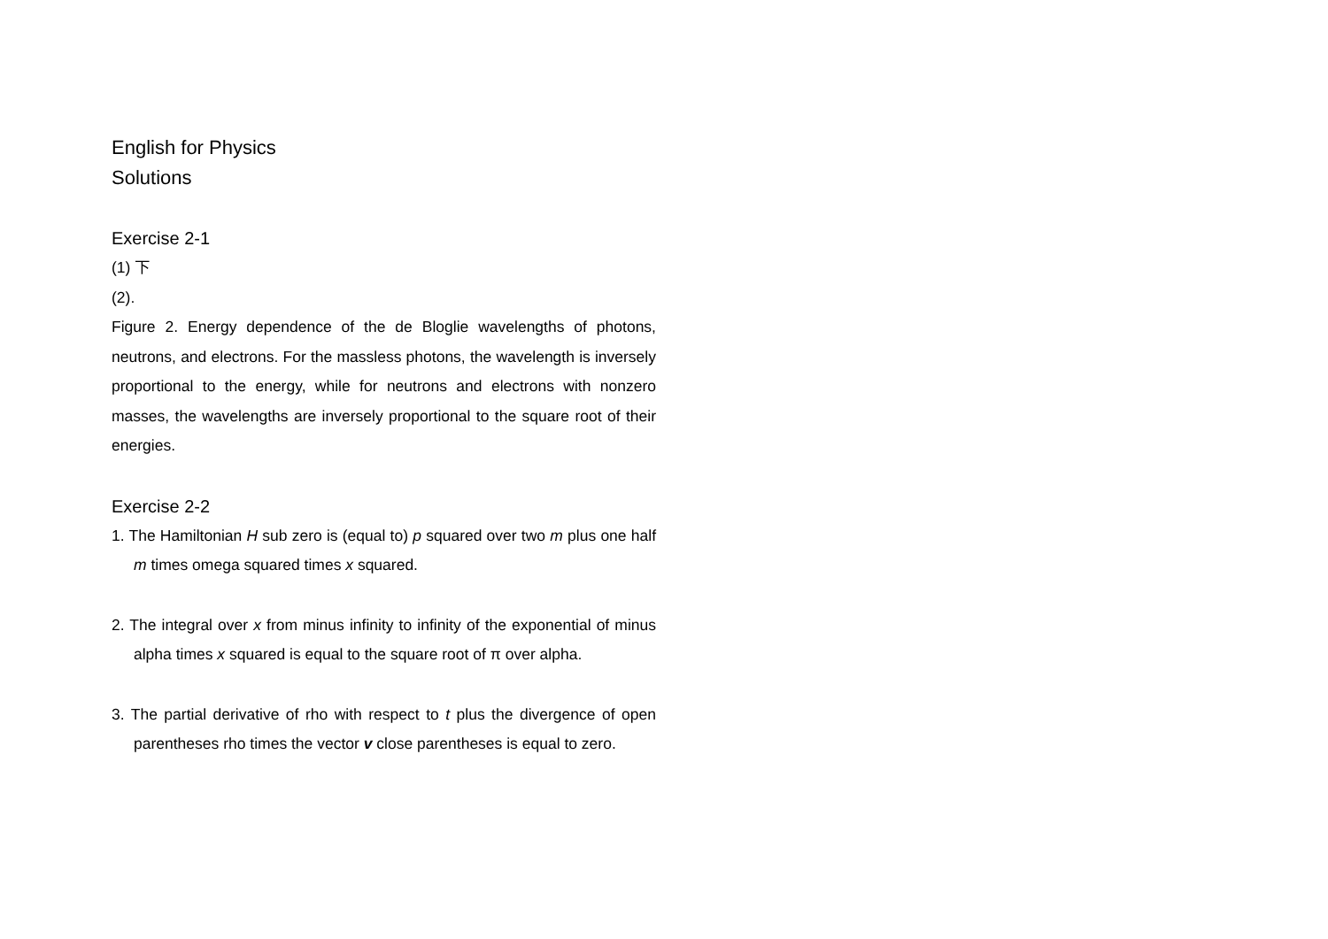English for Physics
Solutions
Exercise 2-1
(1) 下
(2).
Figure 2. Energy dependence of the de Bloglie wavelengths of photons, neutrons, and electrons. For the massless photons, the wavelength is inversely proportional to the energy, while for neutrons and electrons with nonzero masses, the wavelengths are inversely proportional to the square root of their energies.
Exercise 2-2
1. The Hamiltonian H sub zero is (equal to) p squared over two m plus one half m times omega squared times x squared.
2. The integral over x from minus infinity to infinity of the exponential of minus alpha times x squared is equal to the square root of π over alpha.
3. The partial derivative of rho with respect to t plus the divergence of open parentheses rho times the vector v close parentheses is equal to zero.